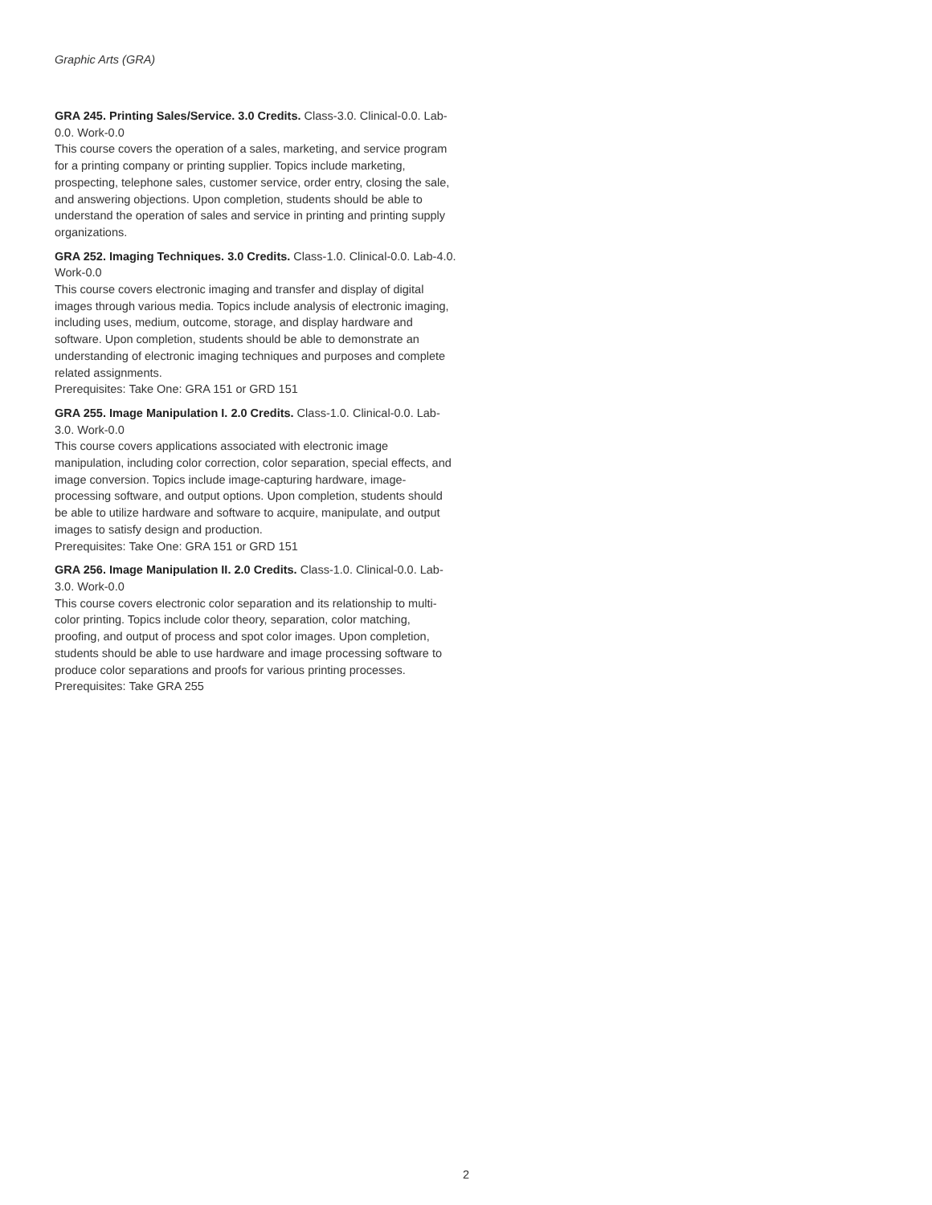Graphic Arts (GRA)
GRA 245. Printing Sales/Service. 3.0 Credits. Class-3.0. Clinical-0.0. Lab-0.0. Work-0.0
This course covers the operation of a sales, marketing, and service program for a printing company or printing supplier. Topics include marketing, prospecting, telephone sales, customer service, order entry, closing the sale, and answering objections. Upon completion, students should be able to understand the operation of sales and service in printing and printing supply organizations.
GRA 252. Imaging Techniques. 3.0 Credits. Class-1.0. Clinical-0.0. Lab-4.0. Work-0.0
This course covers electronic imaging and transfer and display of digital images through various media. Topics include analysis of electronic imaging, including uses, medium, outcome, storage, and display hardware and software. Upon completion, students should be able to demonstrate an understanding of electronic imaging techniques and purposes and complete related assignments.
Prerequisites: Take One: GRA 151 or GRD 151
GRA 255. Image Manipulation I. 2.0 Credits. Class-1.0. Clinical-0.0. Lab-3.0. Work-0.0
This course covers applications associated with electronic image manipulation, including color correction, color separation, special effects, and image conversion. Topics include image-capturing hardware, image-processing software, and output options. Upon completion, students should be able to utilize hardware and software to acquire, manipulate, and output images to satisfy design and production.
Prerequisites: Take One: GRA 151 or GRD 151
GRA 256. Image Manipulation II. 2.0 Credits. Class-1.0. Clinical-0.0. Lab-3.0. Work-0.0
This course covers electronic color separation and its relationship to multi-color printing. Topics include color theory, separation, color matching, proofing, and output of process and spot color images. Upon completion, students should be able to use hardware and image processing software to produce color separations and proofs for various printing processes.
Prerequisites: Take GRA 255
2